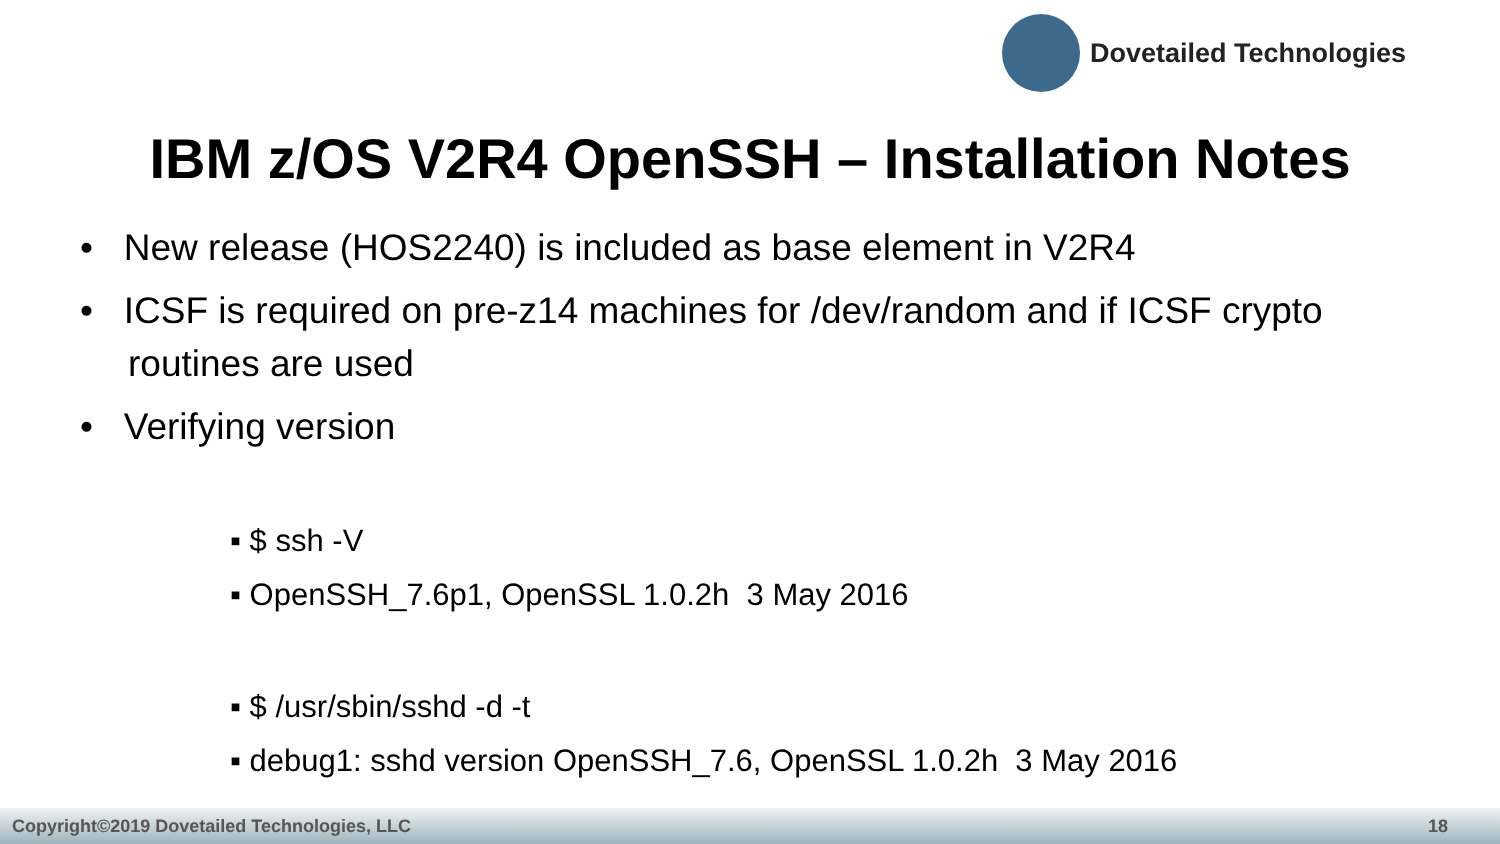Dovetailed Technologies
IBM z/OS V2R4 OpenSSH – Installation Notes
• New release (HOS2240) is included as base element in V2R4
• ICSF is required on pre-z14 machines for /dev/random and if ICSF crypto routines are used
• Verifying version
▪ $ ssh -V
▪ OpenSSH_7.6p1, OpenSSL 1.0.2h 3 May 2016
▪ $ /usr/sbin/sshd -d -t
▪ debug1: sshd version OpenSSH_7.6, OpenSSL 1.0.2h 3 May 2016
Copyright©2019 Dovetailed Technologies, LLC 18